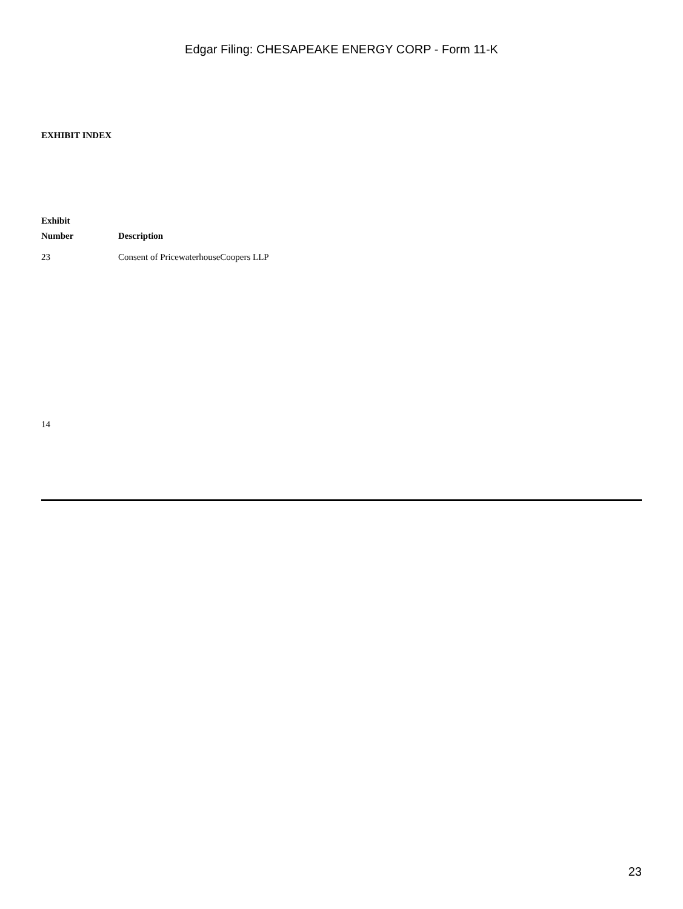Edgar Filing: CHESAPEAKE ENERGY CORP - Form 11-K
EXHIBIT INDEX
| Exhibit Number | Description |
| --- | --- |
| 23 | Consent of PricewaterhouseCoopers LLP |
14
23